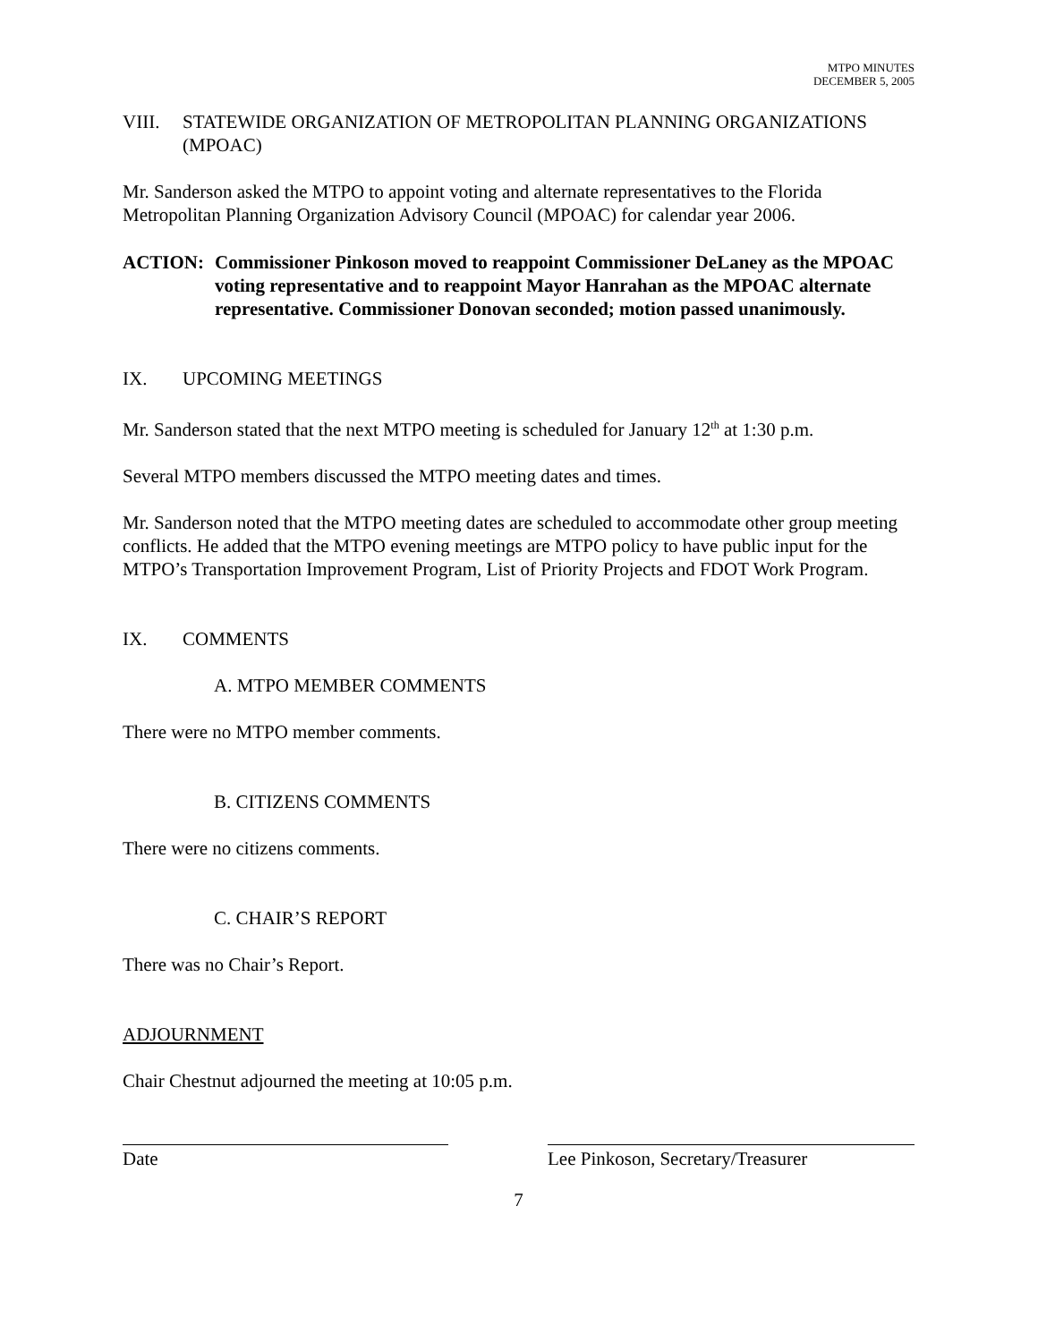MTPO MINUTES
DECEMBER 5, 2005
VIII. STATEWIDE ORGANIZATION OF METROPOLITAN PLANNING ORGANIZATIONS (MPOAC)
Mr. Sanderson asked the MTPO to appoint voting and alternate representatives to the Florida Metropolitan Planning Organization Advisory Council (MPOAC) for calendar year 2006.
ACTION: Commissioner Pinkoson moved to reappoint Commissioner DeLaney as the MPOAC voting representative and to reappoint Mayor Hanrahan as the MPOAC alternate representative. Commissioner Donovan seconded; motion passed unanimously.
IX. UPCOMING MEETINGS
Mr. Sanderson stated that the next MTPO meeting is scheduled for January 12<sup>th</sup> at 1:30 p.m.
Several MTPO members discussed the MTPO meeting dates and times.
Mr. Sanderson noted that the MTPO meeting dates are scheduled to accommodate other group meeting conflicts. He added that the MTPO evening meetings are MTPO policy to have public input for the MTPO’s Transportation Improvement Program, List of Priority Projects and FDOT Work Program.
IX. COMMENTS
A. MTPO MEMBER COMMENTS
There were no MTPO member comments.
B. CITIZENS COMMENTS
There were no citizens comments.
C. CHAIR’S REPORT
There was no Chair’s Report.
ADJOURNMENT
Chair Chestnut adjourned the meeting at 10:05 p.m.
Date Lee Pinkoson, Secretary/Treasurer
7